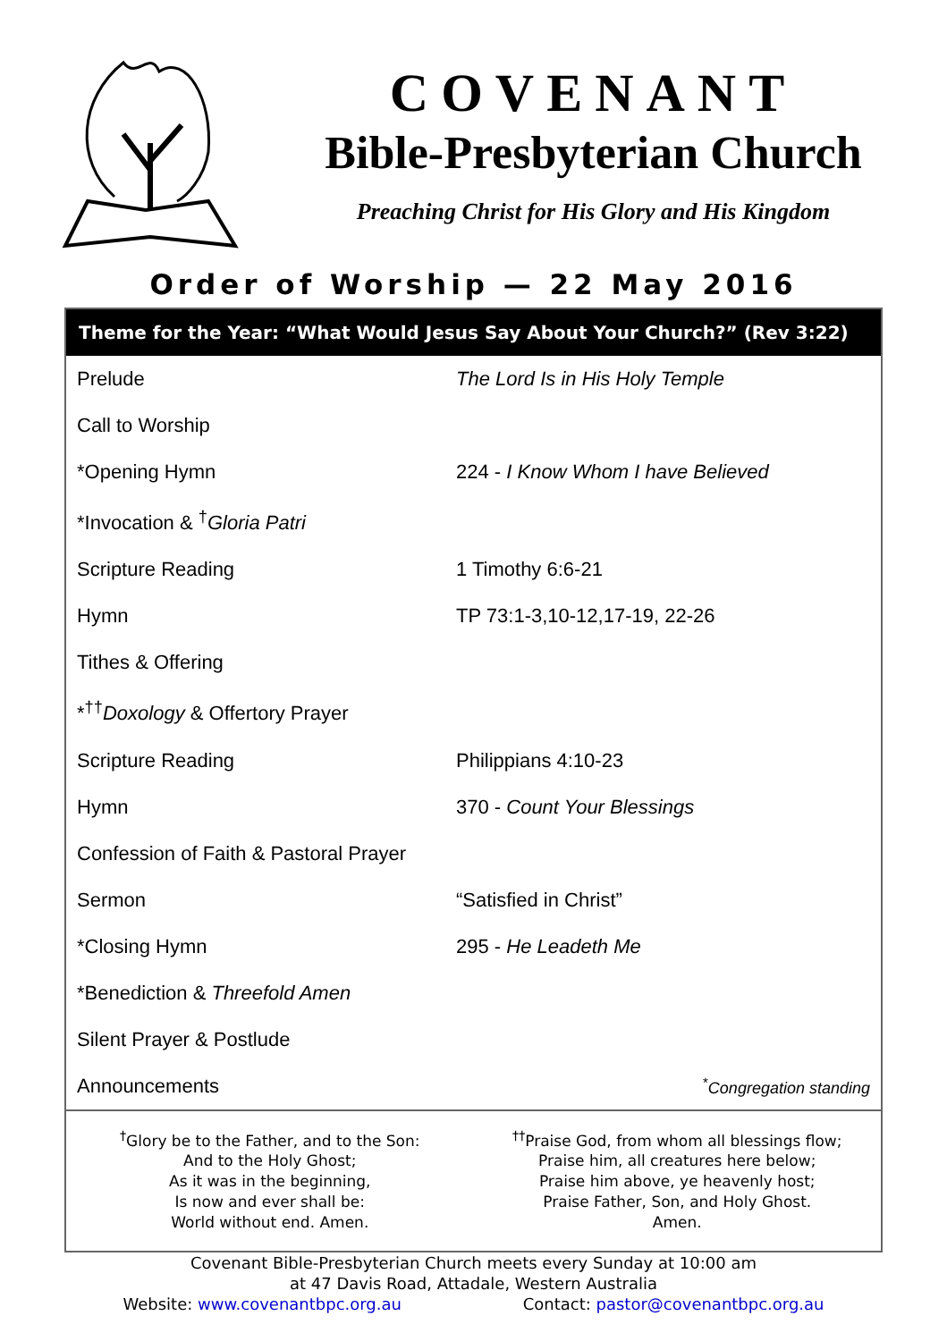COVENANT
Bible-Presbyterian Church
Preaching Christ for His Glory and His Kingdom
Order of Worship — 22 May 2016
Theme for the Year: “What Would Jesus Say About Your Church?” (Rev 3:22)
| Prelude | The Lord Is in His Holy Temple |
| Call to Worship | |
| *Opening Hymn | 224 - I Know Whom I have Believed |
| *Invocation & <sup>†</sup> Gloria Patri | |
| Scripture Reading | 1 Timothy 6:6-21 |
| Hymn | TP 73:1-3,10-12,17-19, 22-26 |
| Tithes & Offering | |
| *<sup>††</sup> Doxology & Offertory Prayer | |
| Scripture Reading | Philippians 4:10-23 |
| Hymn | 370 - Count Your Blessings |
| Confession of Faith & Pastoral Prayer | |
| Sermon | “Satisfied in Christ” |
| *Closing Hymn | 295 - He Leadeth Me |
| *Benediction & Threefold Amen | |
| Silent Prayer & Postlude | |
| Announcements | <sup>*</sup> Congregation standing |
<sup>†</sup> Glory be to the Father, and to the Son:
And to the Holy Ghost;
As it was in the beginning,
Is now and ever shall be:
World without end. Amen.
<sup>††</sup> Praise God, from whom all blessings flow;
Praise him, all creatures here below;
Praise him above, ye heavenly host;
Praise Father, Son, and Holy Ghost.
Amen.
Covenant Bible-Presbyterian Church meets every Sunday at 10:00 am
at 47 Davis Road, Attadale, Western Australia
Website: www.covenantbpc.org.au Contact: pastor@covenantbpc.org.au